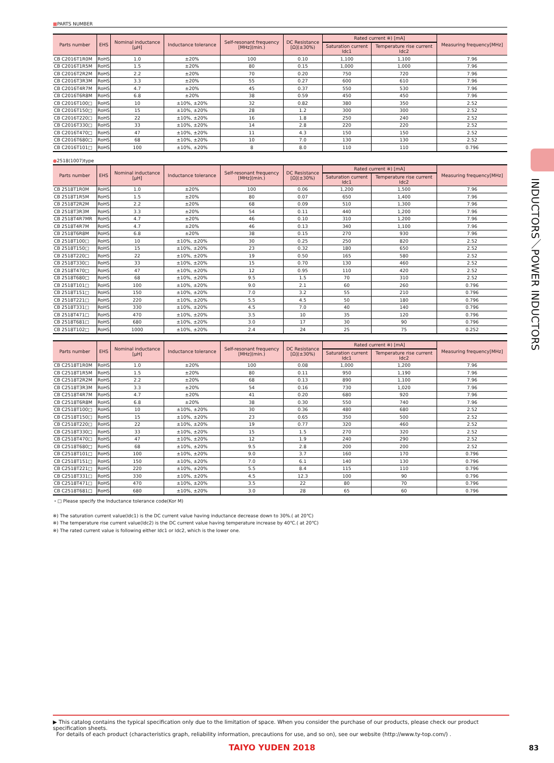INDUCTORS／POWER INDUCTORS
■PARTS NUMBER
| Parts number | EHS | Nominal inductance [μH] | Inductance tolerance | Self-resonant frequency [MHz](min.) | DC Resistance [Ω](±30%) | Rated current ※) [mA] | | Measuring frequency[MHz] |
| --- | --- | --- | --- | --- | --- | --- | --- | --- |
| | | | | | | Saturation current Idc1 | Temperature rise current Idc2 | |
| CB C2016T1R0M | RoHS | 1.0 | ±20% | 100 | 0.10 | 1,100 | 1,100 | 7.96 |
| CB C2016T1R5M | RoHS | 1.5 | ±20% | 80 | 0.15 | 1,000 | 1,000 | 7.96 |
| CB C2016T2R2M | RoHS | 2.2 | ±20% | 70 | 0.20 | 750 | 720 | 7.96 |
| CB C2016T3R3M | RoHS | 3.3 | ±20% | 55 | 0.27 | 600 | 610 | 7.96 |
| CB C2016T4R7M | RoHS | 4.7 | ±20% | 45 | 0.37 | 550 | 530 | 7.96 |
| CB C2016T6R8M | RoHS | 6.8 | ±20% | 38 | 0.59 | 450 | 450 | 7.96 |
| CB C2016T100□ | RoHS | 10 | ±10%, ±20% | 32 | 0.82 | 380 | 350 | 2.52 |
| CB C2016T150□ | RoHS | 15 | ±10%, ±20% | 28 | 1.2 | 300 | 300 | 2.52 |
| CB C2016T220□ | RoHS | 22 | ±10%, ±20% | 16 | 1.8 | 250 | 240 | 2.52 |
| CB C2016T330□ | RoHS | 33 | ±10%, ±20% | 14 | 2.8 | 220 | 220 | 2.52 |
| CB C2016T470□ | RoHS | 47 | ±10%, ±20% | 11 | 4.3 | 150 | 150 | 2.52 |
| CB C2016T680□ | RoHS | 68 | ±10%, ±20% | 10 | 7.0 | 130 | 130 | 2.52 |
| CB C2016T101□ | RoHS | 100 | ±10%, ±20% | 8 | 8.0 | 110 | 110 | 0.796 |
●2518(1007)type
| Parts number | EHS | Nominal inductance [μH] | Inductance tolerance | Self-resonant frequency [MHz](min.) | DC Resistance [Ω](±30%) | Rated current ※) [mA] | | Measuring frequency[MHz] |
| --- | --- | --- | --- | --- | --- | --- | --- | --- |
| | | | | | | Saturation current Idc1 | Temperature rise current Idc2 | |
| CB 2518T1R0M | RoHS | 1.0 | ±20% | 100 | 0.06 | 1,200 | 1,500 | 7.96 |
| CB 2518T1R5M | RoHS | 1.5 | ±20% | 80 | 0.07 | 650 | 1,400 | 7.96 |
| CB 2518T2R2M | RoHS | 2.2 | ±20% | 68 | 0.09 | 510 | 1,300 | 7.96 |
| CB 2518T3R3M | RoHS | 3.3 | ±20% | 54 | 0.11 | 440 | 1,200 | 7.96 |
| CB 2518T4R7MR | RoHS | 4.7 | ±20% | 46 | 0.10 | 310 | 1,200 | 7.96 |
| CB 2518T4R7M | RoHS | 4.7 | ±20% | 46 | 0.13 | 340 | 1,100 | 7.96 |
| CB 2518T6R8M | RoHS | 6.8 | ±20% | 38 | 0.15 | 270 | 930 | 7.96 |
| CB 2518T100□ | RoHS | 10 | ±10%, ±20% | 30 | 0.25 | 250 | 820 | 2.52 |
| CB 2518T150□ | RoHS | 15 | ±10%, ±20% | 23 | 0.32 | 180 | 650 | 2.52 |
| CB 2518T220□ | RoHS | 22 | ±10%, ±20% | 19 | 0.50 | 165 | 580 | 2.52 |
| CB 2518T330□ | RoHS | 33 | ±10%, ±20% | 15 | 0.70 | 130 | 460 | 2.52 |
| CB 2518T470□ | RoHS | 47 | ±10%, ±20% | 12 | 0.95 | 110 | 420 | 2.52 |
| CB 2518T680□ | RoHS | 68 | ±10%, ±20% | 9.5 | 1.5 | 70 | 310 | 2.52 |
| CB 2518T101□ | RoHS | 100 | ±10%, ±20% | 9.0 | 2.1 | 60 | 260 | 0.796 |
| CB 2518T151□ | RoHS | 150 | ±10%, ±20% | 7.0 | 3.2 | 55 | 210 | 0.796 |
| CB 2518T221□ | RoHS | 220 | ±10%, ±20% | 5.5 | 4.5 | 50 | 180 | 0.796 |
| CB 2518T331□ | RoHS | 330 | ±10%, ±20% | 4.5 | 7.0 | 40 | 140 | 0.796 |
| CB 2518T471□ | RoHS | 470 | ±10%, ±20% | 3.5 | 10 | 35 | 120 | 0.796 |
| CB 2518T681□ | RoHS | 680 | ±10%, ±20% | 3.0 | 17 | 30 | 90 | 0.796 |
| CB 2518T102□ | RoHS | 1000 | ±10%, ±20% | 2.4 | 24 | 25 | 75 | 0.252 |
| Parts number | EHS | Nominal inductance [μH] | Inductance tolerance | Self-resonant frequency [MHz](min.) | DC Resistance [Ω](±30%) | Rated current ※) [mA] | | Measuring frequency[MHz] |
| --- | --- | --- | --- | --- | --- | --- | --- | --- |
| | | | | | | Saturation current Idc1 | Temperature rise current Idc2 | |
| CB C2518T1R0M | RoHS | 1.0 | ±20% | 100 | 0.08 | 1,000 | 1,200 | 7.96 |
| CB C2518T1R5M | RoHS | 1.5 | ±20% | 80 | 0.11 | 950 | 1,190 | 7.96 |
| CB C2518T2R2M | RoHS | 2.2 | ±20% | 68 | 0.13 | 890 | 1,100 | 7.96 |
| CB C2518T3R3M | RoHS | 3.3 | ±20% | 54 | 0.16 | 730 | 1,020 | 7.96 |
| CB C2518T4R7M | RoHS | 4.7 | ±20% | 41 | 0.20 | 680 | 920 | 7.96 |
| CB C2518T6R8M | RoHS | 6.8 | ±20% | 38 | 0.30 | 550 | 740 | 7.96 |
| CB C2518T100□ | RoHS | 10 | ±10%, ±20% | 30 | 0.36 | 480 | 680 | 2.52 |
| CB C2518T150□ | RoHS | 15 | ±10%, ±20% | 23 | 0.65 | 350 | 500 | 2.52 |
| CB C2518T220□ | RoHS | 22 | ±10%, ±20% | 19 | 0.77 | 320 | 460 | 2.52 |
| CB C2518T330□ | RoHS | 33 | ±10%, ±20% | 15 | 1.5 | 270 | 320 | 2.52 |
| CB C2518T470□ | RoHS | 47 | ±10%, ±20% | 12 | 1.9 | 240 | 290 | 2.52 |
| CB C2518T680□ | RoHS | 68 | ±10%, ±20% | 9.5 | 2.8 | 200 | 200 | 2.52 |
| CB C2518T101□ | RoHS | 100 | ±10%, ±20% | 9.0 | 3.7 | 160 | 170 | 0.796 |
| CB C2518T151□ | RoHS | 150 | ±10%, ±20% | 7.0 | 6.1 | 140 | 130 | 0.796 |
| CB C2518T221□ | RoHS | 220 | ±10%, ±20% | 5.5 | 8.4 | 115 | 110 | 0.796 |
| CB C2518T331□ | RoHS | 330 | ±10%, ±20% | 4.5 | 12.3 | 100 | 90 | 0.796 |
| CB C2518T471□ | RoHS | 470 | ±10%, ±20% | 3.5 | 22 | 80 | 70 | 0.796 |
| CB C2518T681□ | RoHS | 680 | ±10%, ±20% | 3.0 | 28 | 65 | 60 | 0.796 |
・□ Please specify the Inductance tolerance code(Kor M)
※) The saturation current value(Idc1) is the DC current value having inductance decrease down to 30%.( at 20℃)
※) The temperature rise current value(Idc2) is the DC current value having temperature increase by 40℃.( at 20℃)
※) The rated current value is following either Idc1 or Idc2, which is the lower one.
▶ This catalog contains the typical specification only due to the limitation of space. When you consider the purchase of our products, please check our product specification sheets.
For details of each product (characteristics graph, reliability information, precautions for use, and so on), see our website (http://www.ty-top.com/) .
TAIYO YUDEN 2018 83